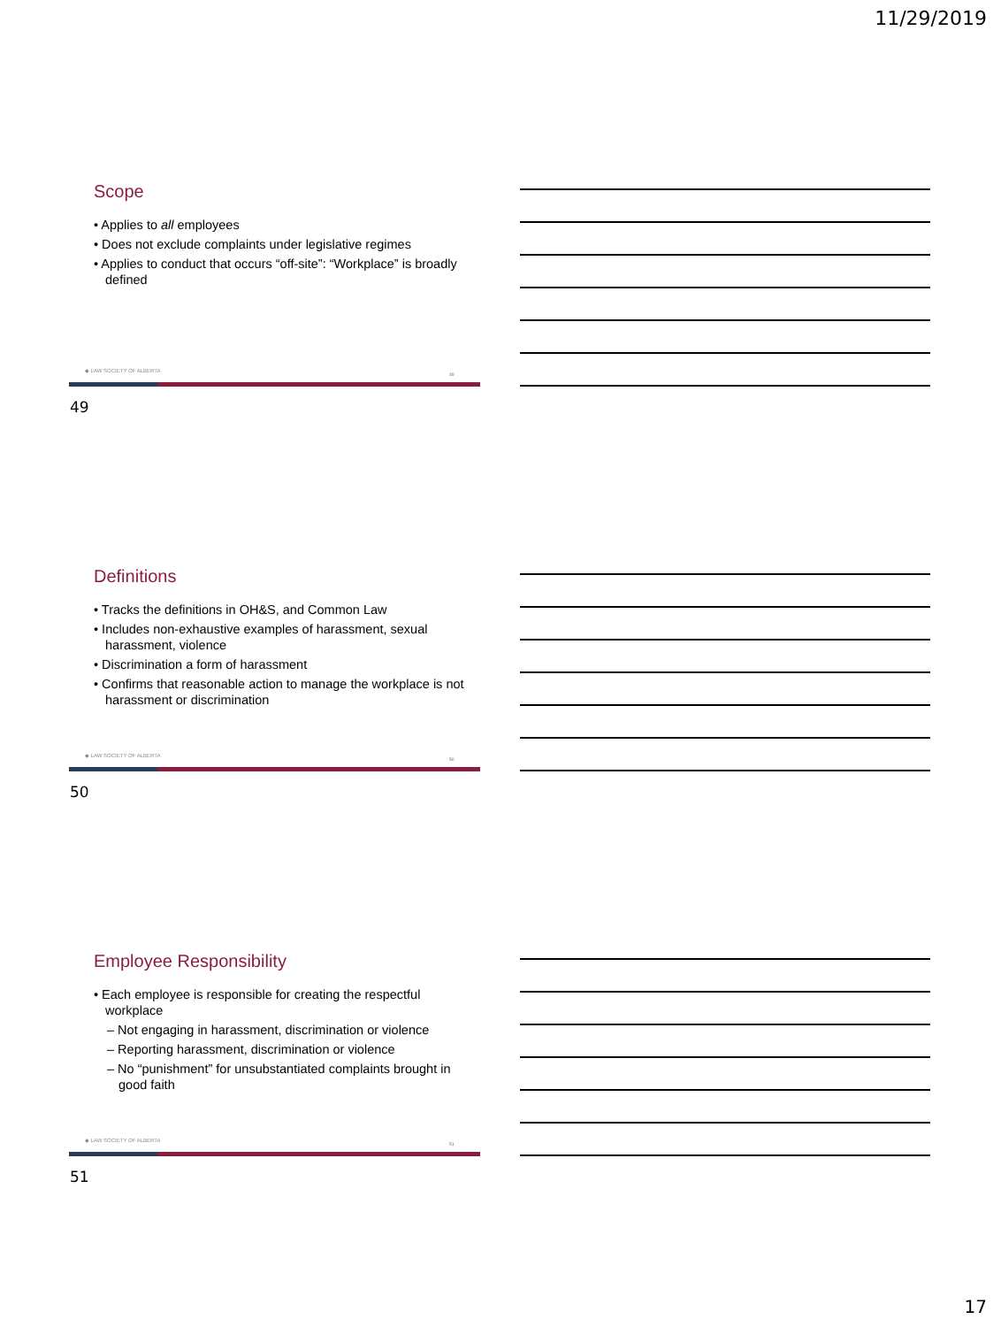11/29/2019
Scope
• Applies to all employees
• Does not exclude complaints under legislative regimes
• Applies to conduct that occurs “off-site”: “Workplace” is broadly defined
◆ LAW SOCIETY OF ALBERTA
49
49
Definitions
• Tracks the definitions in OH&S, and Common Law
• Includes non-exhaustive examples of harassment, sexual harassment, violence
• Discrimination a form of harassment
• Confirms that reasonable action to manage the workplace is not harassment or discrimination
◆ LAW SOCIETY OF ALBERTA
50
50
Employee Responsibility
• Each employee is responsible for creating the respectful workplace
– Not engaging in harassment, discrimination or violence
– Reporting harassment, discrimination or violence
– No “punishment” for unsubstantiated complaints brought in good faith
◆ LAW SOCIETY OF ALBERTA
51
51
17